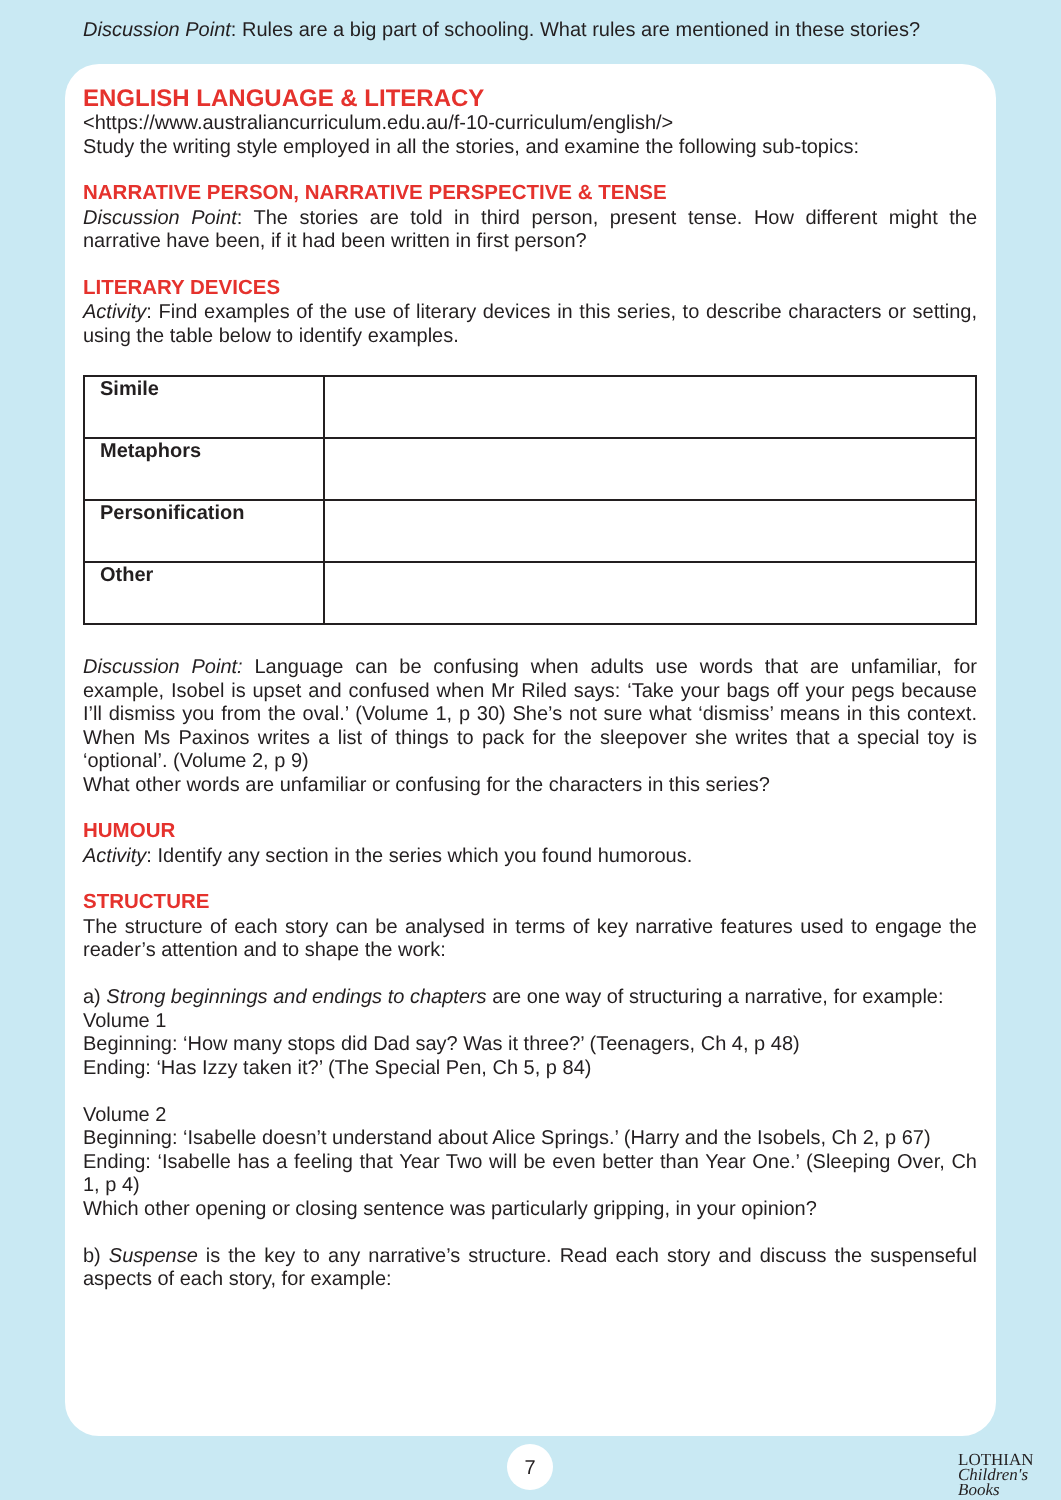Discussion Point: Rules are a big part of schooling. What rules are mentioned in these stories?
ENGLISH LANGUAGE & LITERACY
<https://www.australiancurriculum.edu.au/f-10-curriculum/english/>
Study the writing style employed in all the stories, and examine the following sub-topics:
NARRATIVE PERSON, NARRATIVE PERSPECTIVE & TENSE
Discussion Point: The stories are told in third person, present tense. How different might the narrative have been, if it had been written in first person?
LITERARY DEVICES
Activity: Find examples of the use of literary devices in this series, to describe characters or setting, using the table below to identify examples.
| Simile | |
| Metaphors | |
| Personification | |
| Other | |
Discussion Point: Language can be confusing when adults use words that are unfamiliar, for example, Isobel is upset and confused when Mr Riled says: ‘Take your bags off your pegs because I’ll dismiss you from the oval.’ (Volume 1, p 30) She’s not sure what ‘dismiss’ means in this context. When Ms Paxinos writes a list of things to pack for the sleepover she writes that a special toy is ‘optional’. (Volume 2, p 9)
What other words are unfamiliar or confusing for the characters in this series?
HUMOUR
Activity: Identify any section in the series which you found humorous.
STRUCTURE
The structure of each story can be analysed in terms of key narrative features used to engage the reader’s attention and to shape the work:
a) Strong beginnings and endings to chapters are one way of structuring a narrative, for example:
Volume 1
Beginning: ‘How many stops did Dad say? Was it three?’ (Teenagers, Ch 4, p 48)
Ending: ‘Has Izzy taken it?’ (The Special Pen, Ch 5, p 84)
Volume 2
Beginning: ‘Isabelle doesn’t understand about Alice Springs.’ (Harry and the Isobels, Ch 2, p 67)
Ending: ‘Isabelle has a feeling that Year Two will be even better than Year One.’ (Sleeping Over, Ch 1, p 4)
Which other opening or closing sentence was particularly gripping, in your opinion?
b) Suspense is the key to any narrative’s structure. Read each story and discuss the suspenseful aspects of each story, for example:
7
LOTHIAN
Children's Books